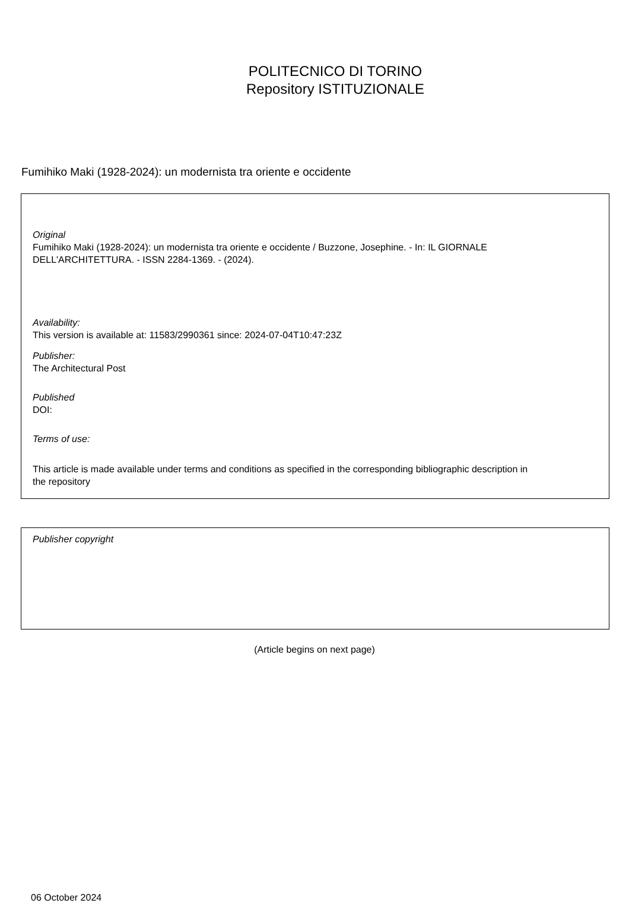POLITECNICO DI TORINO
Repository ISTITUZIONALE
Fumihiko Maki (1928-2024): un modernista tra oriente e occidente
Original
Fumihiko Maki (1928-2024): un modernista tra oriente e occidente / Buzzone, Josephine. - In: IL GIORNALE
DELL'ARCHITETTURA. - ISSN 2284-1369. - (2024).
Availability:
This version is available at: 11583/2990361 since: 2024-07-04T10:47:23Z
Publisher:
The Architectural Post
Published
DOI:
Terms of use:
This article is made available under terms and conditions as specified in the corresponding bibliographic description in
the repository
Publisher copyright
(Article begins on next page)
06 October 2024